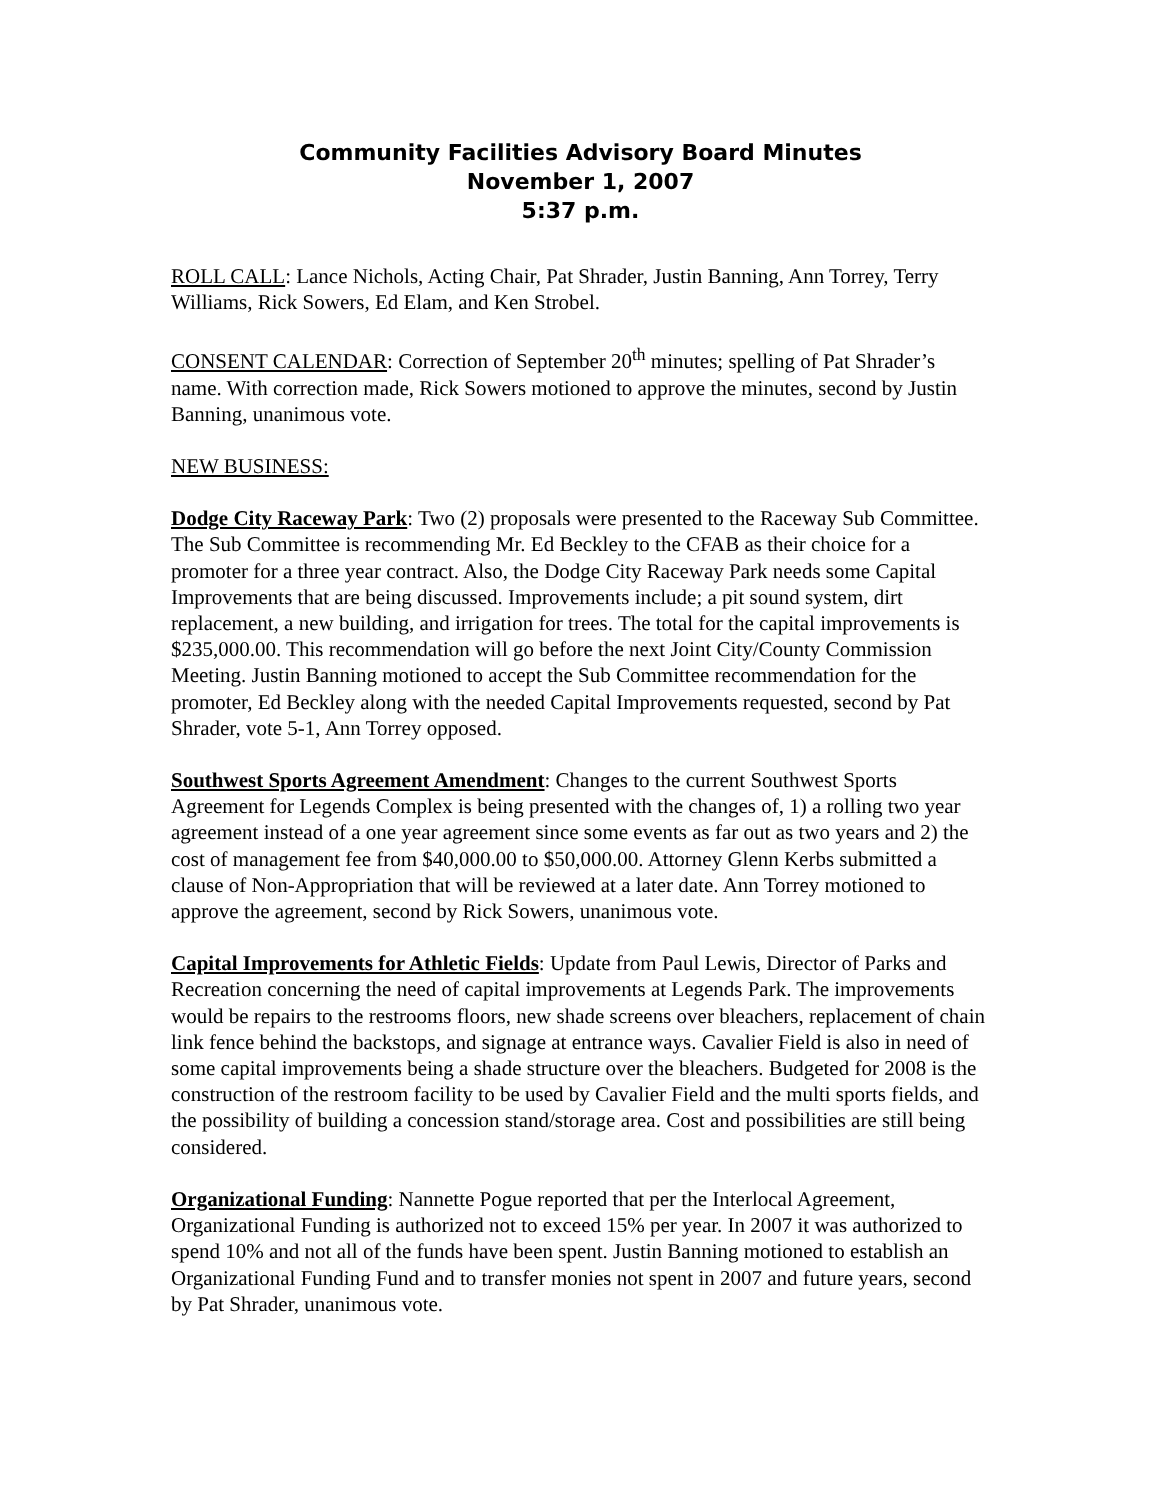Community Facilities Advisory Board Minutes
November 1, 2007
5:37 p.m.
ROLL CALL: Lance Nichols, Acting Chair, Pat Shrader, Justin Banning, Ann Torrey, Terry Williams, Rick Sowers, Ed Elam, and Ken Strobel.
CONSENT CALENDAR: Correction of September 20<sup>th</sup> minutes; spelling of Pat Shrader’s name. With correction made, Rick Sowers motioned to approve the minutes, second by Justin Banning, unanimous vote.
NEW BUSINESS:
Dodge City Raceway Park: Two (2) proposals were presented to the Raceway Sub Committee. The Sub Committee is recommending Mr. Ed Beckley to the CFAB as their choice for a promoter for a three year contract. Also, the Dodge City Raceway Park needs some Capital Improvements that are being discussed. Improvements include; a pit sound system, dirt replacement, a new building, and irrigation for trees. The total for the capital improvements is $235,000.00. This recommendation will go before the next Joint City/County Commission Meeting. Justin Banning motioned to accept the Sub Committee recommendation for the promoter, Ed Beckley along with the needed Capital Improvements requested, second by Pat Shrader, vote 5-1, Ann Torrey opposed.
Southwest Sports Agreement Amendment: Changes to the current Southwest Sports Agreement for Legends Complex is being presented with the changes of, 1) a rolling two year agreement instead of a one year agreement since some events as far out as two years and 2) the cost of management fee from $40,000.00 to $50,000.00. Attorney Glenn Kerbs submitted a clause of Non-Appropriation that will be reviewed at a later date. Ann Torrey motioned to approve the agreement, second by Rick Sowers, unanimous vote.
Capital Improvements for Athletic Fields: Update from Paul Lewis, Director of Parks and Recreation concerning the need of capital improvements at Legends Park. The improvements would be repairs to the restrooms floors, new shade screens over bleachers, replacement of chain link fence behind the backstops, and signage at entrance ways. Cavalier Field is also in need of some capital improvements being a shade structure over the bleachers. Budgeted for 2008 is the construction of the restroom facility to be used by Cavalier Field and the multi sports fields, and the possibility of building a concession stand/storage area. Cost and possibilities are still being considered.
Organizational Funding: Nannette Pogue reported that per the Interlocal Agreement, Organizational Funding is authorized not to exceed 15% per year. In 2007 it was authorized to spend 10% and not all of the funds have been spent. Justin Banning motioned to establish an Organizational Funding Fund and to transfer monies not spent in 2007 and future years, second by Pat Shrader, unanimous vote.